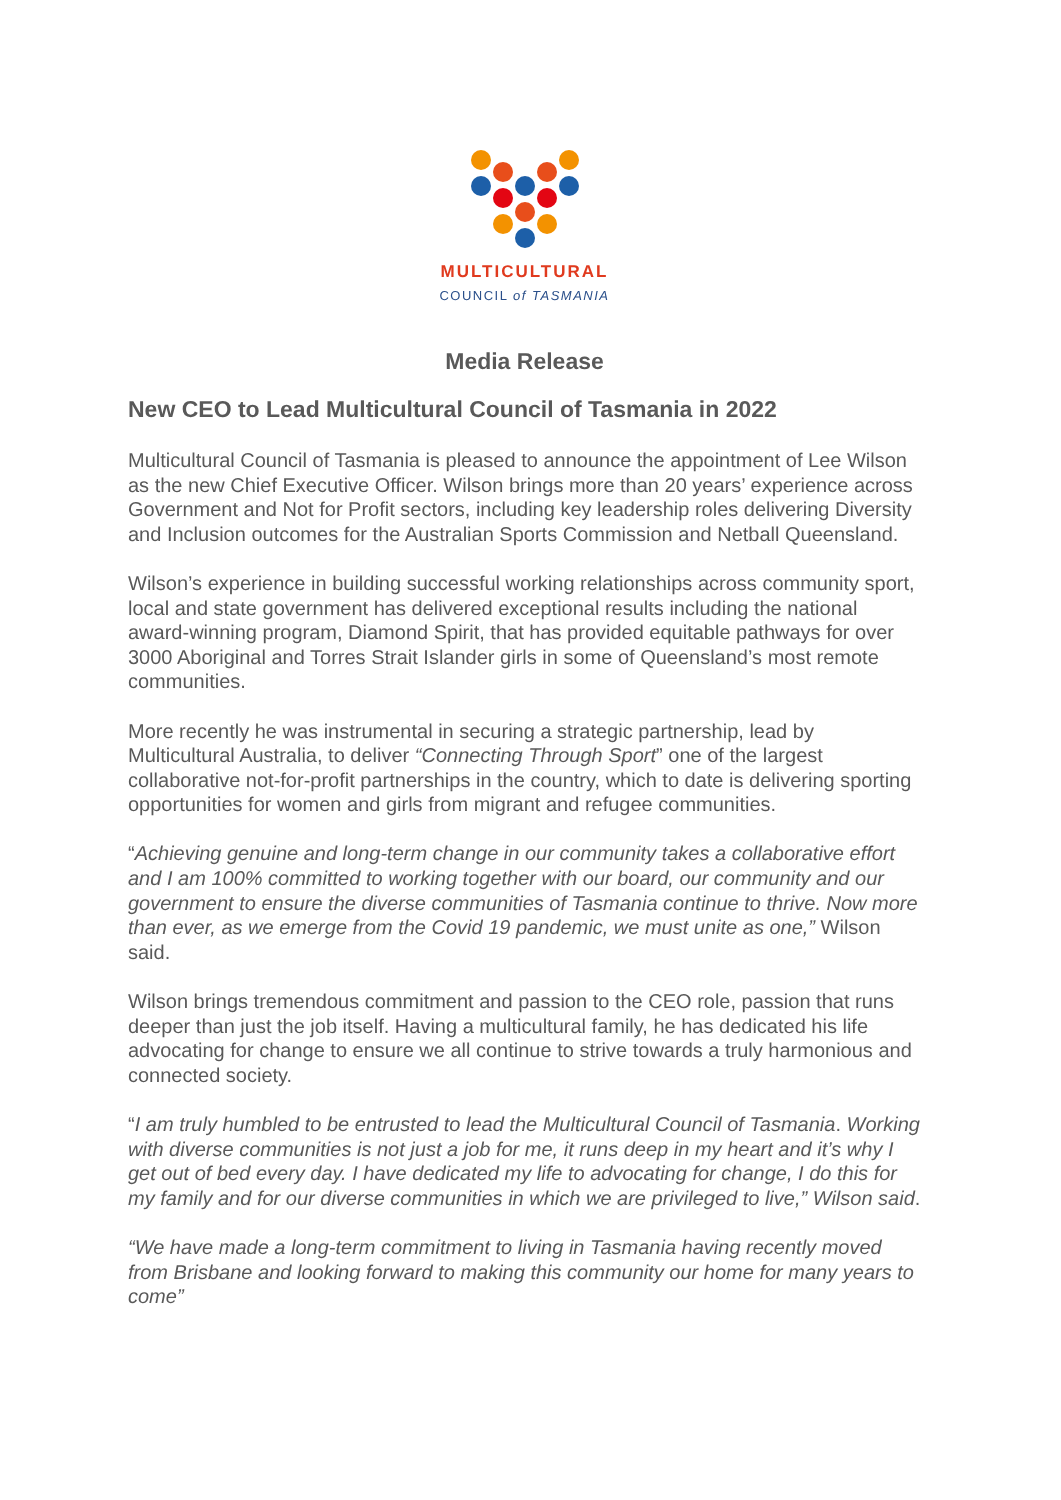MULTICULTURAL
COUNCIL of TASMANIA
Media Release
New CEO to Lead Multicultural Council of Tasmania in 2022
Multicultural Council of Tasmania is pleased to announce the appointment of Lee Wilson as the new Chief Executive Officer. Wilson brings more than 20 years’ experience across Government and Not for Profit sectors, including key leadership roles delivering Diversity and Inclusion outcomes for the Australian Sports Commission and Netball Queensland.
Wilson’s experience in building successful working relationships across community sport, local and state government has delivered exceptional results including the national award-winning program, Diamond Spirit, that has provided equitable pathways for over 3000 Aboriginal and Torres Strait Islander girls in some of Queensland’s most remote communities.
More recently he was instrumental in securing a strategic partnership, lead by Multicultural Australia, to deliver “Connecting Through Sport” one of the largest collaborative not-for-profit partnerships in the country, which to date is delivering sporting opportunities for women and girls from migrant and refugee communities.
“Achieving genuine and long-term change in our community takes a collaborative effort and I am 100% committed to working together with our board, our community and our government to ensure the diverse communities of Tasmania continue to thrive. Now more than ever, as we emerge from the Covid 19 pandemic, we must unite as one,” Wilson said.
Wilson brings tremendous commitment and passion to the CEO role, passion that runs deeper than just the job itself. Having a multicultural family, he has dedicated his life advocating for change to ensure we all continue to strive towards a truly harmonious and connected society.
“I am truly humbled to be entrusted to lead the Multicultural Council of Tasmania. Working with diverse communities is not just a job for me, it runs deep in my heart and it’s why I get out of bed every day. I have dedicated my life to advocating for change, I do this for my family and for our diverse communities in which we are privileged to live,” Wilson said.
“We have made a long-term commitment to living in Tasmania having recently moved from Brisbane and looking forward to making this community our home for many years to come”